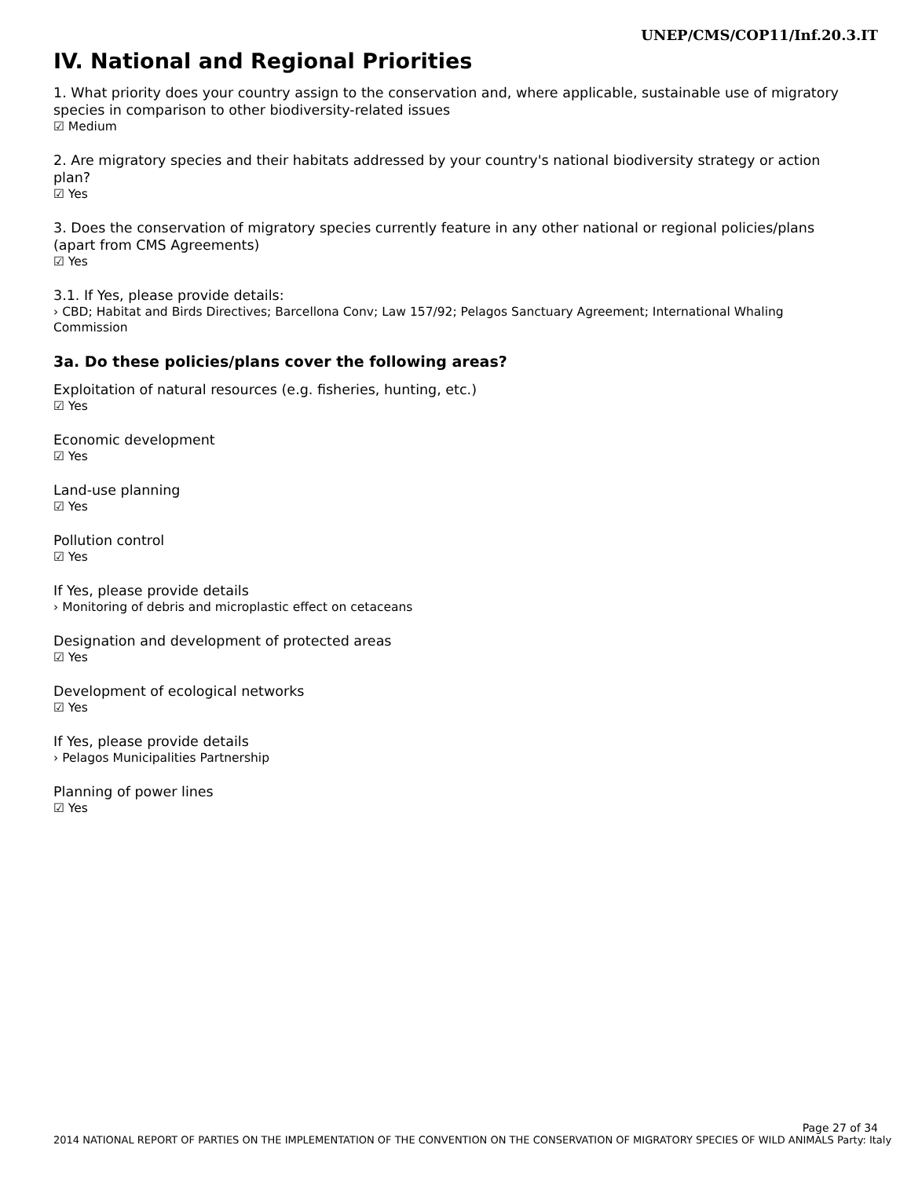UNEP/CMS/COP11/Inf.20.3.IT
IV. National and Regional Priorities
1. What priority does your country assign to the conservation and, where applicable, sustainable use of migratory species in comparison to other biodiversity-related issues
☑ Medium
2. Are migratory species and their habitats addressed by your country's national biodiversity strategy or action plan?
☑ Yes
3. Does the conservation of migratory species currently feature in any other national or regional policies/plans (apart from CMS Agreements)
☑ Yes
3.1. If Yes, please provide details:
› CBD; Habitat and Birds Directives; Barcellona Conv; Law 157/92; Pelagos Sanctuary Agreement; International Whaling Commission
3a. Do these policies/plans cover the following areas?
Exploitation of natural resources (e.g. fisheries, hunting, etc.)
☑ Yes
Economic development
☑ Yes
Land-use planning
☑ Yes
Pollution control
☑ Yes
If Yes, please provide details
› Monitoring of debris and microplastic effect on cetaceans
Designation and development of protected areas
☑ Yes
Development of ecological networks
☑ Yes
If Yes, please provide details
› Pelagos Municipalities Partnership
Planning of power lines
☑ Yes
Page 27 of 34
2014 NATIONAL REPORT OF PARTIES ON THE IMPLEMENTATION OF THE CONVENTION ON THE CONSERVATION OF MIGRATORY SPECIES OF WILD ANIMALS Party: Italy